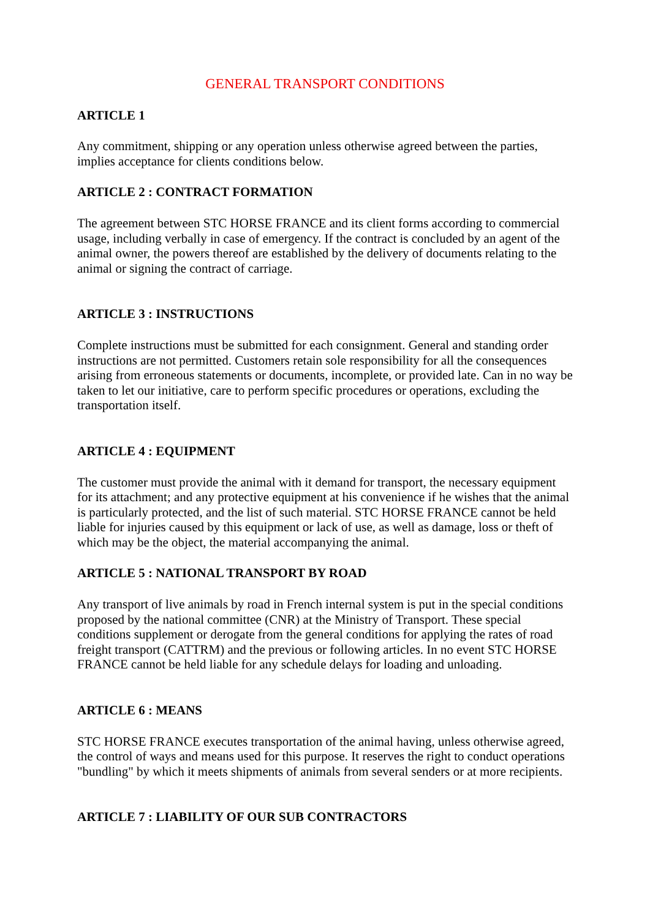GENERAL TRANSPORT CONDITIONS
ARTICLE 1
Any commitment, shipping or any operation unless otherwise agreed between the parties, implies acceptance for clients conditions below.
ARTICLE 2 : CONTRACT FORMATION
The agreement between STC HORSE FRANCE and its client forms according to commercial usage, including verbally in case of emergency. If the contract is concluded by an agent of the animal owner, the powers thereof are established by the delivery of documents relating to the animal or signing the contract of carriage.
ARTICLE 3 : INSTRUCTIONS
Complete instructions must be submitted for each consignment. General and standing order instructions are not permitted. Customers retain sole responsibility for all the consequences arising from erroneous statements or documents, incomplete, or provided late. Can in no way be taken to let our initiative, care to perform specific procedures or operations, excluding the transportation itself.
ARTICLE 4 : EQUIPMENT
The customer must provide the animal with it demand for transport, the necessary equipment for its attachment; and any protective equipment at his convenience if he wishes that the animal is particularly protected, and the list of such material. STC HORSE FRANCE cannot be held liable for injuries caused by this equipment or lack of use, as well as damage, loss or theft of which may be the object, the material accompanying the animal.
ARTICLE 5 : NATIONAL TRANSPORT BY ROAD
Any transport of live animals by road in French internal system is put in the special conditions proposed by the national committee (CNR) at the Ministry of Transport. These special conditions supplement or derogate from the general conditions for applying the rates of road freight transport (CATTRM) and the previous or following articles. In no event STC HORSE FRANCE cannot be held liable for any schedule delays for loading and unloading.
ARTICLE 6 : MEANS
STC HORSE FRANCE executes transportation of the animal having, unless otherwise agreed, the control of ways and means used for this purpose. It reserves the right to conduct operations "bundling" by which it meets shipments of animals from several senders or at more recipients.
ARTICLE 7 : LIABILITY OF OUR SUB CONTRACTORS